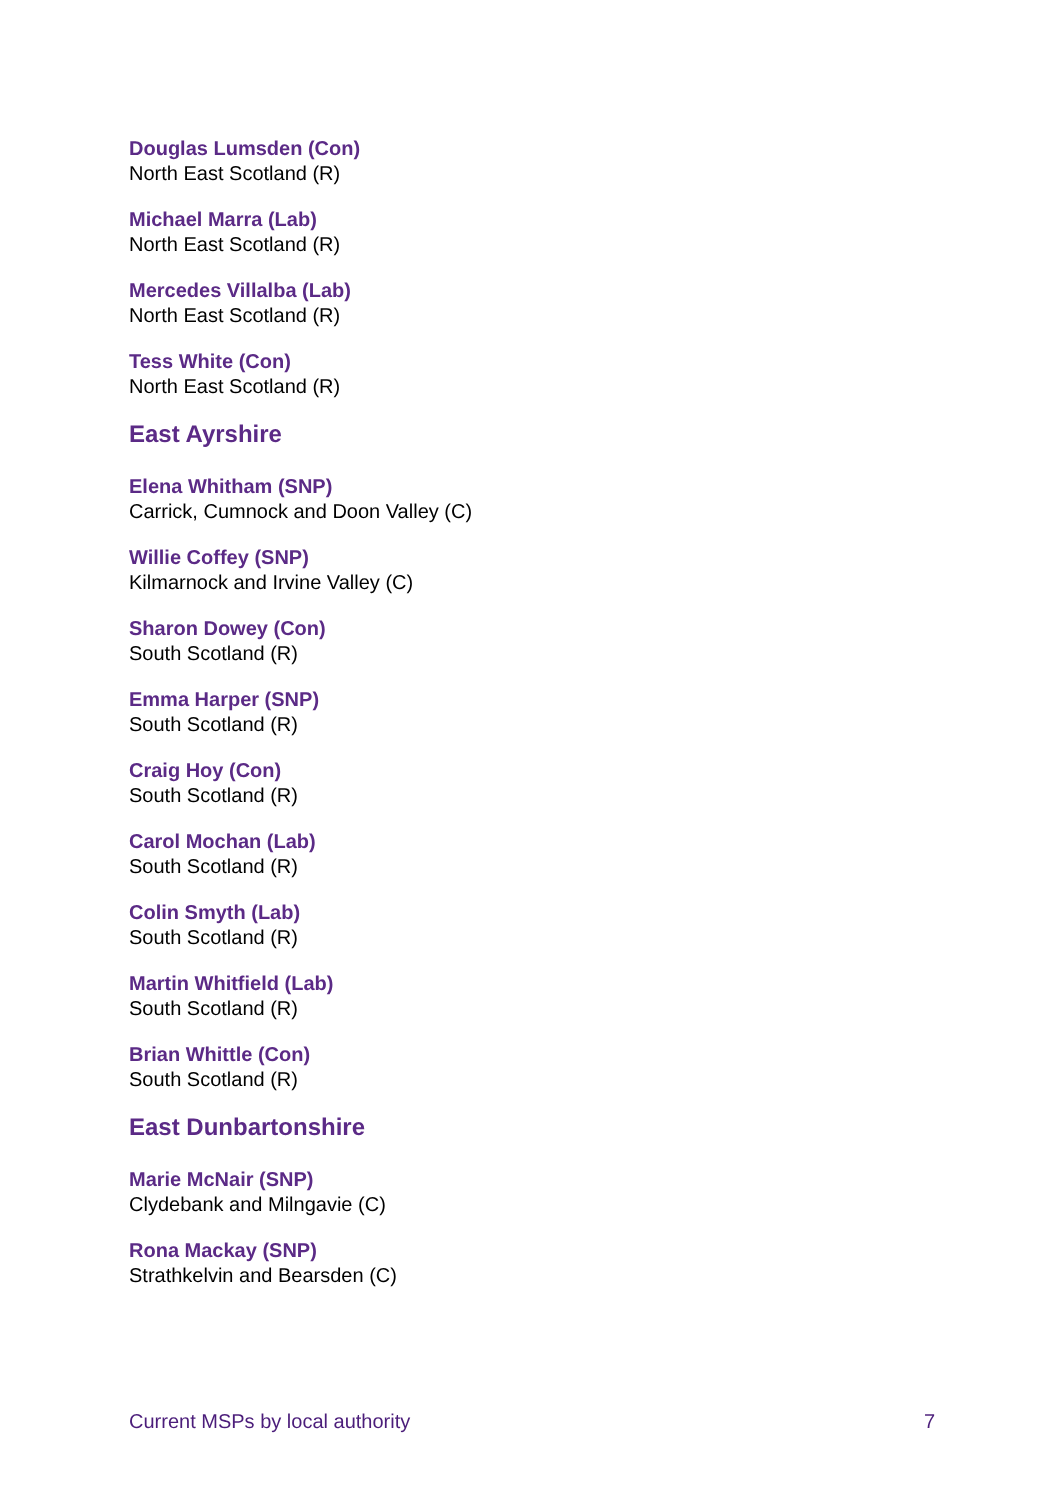Douglas Lumsden (Con)
North East Scotland (R)
Michael Marra (Lab)
North East Scotland (R)
Mercedes Villalba (Lab)
North East Scotland (R)
Tess White (Con)
North East Scotland (R)
East Ayrshire
Elena Whitham (SNP)
Carrick, Cumnock and Doon Valley (C)
Willie Coffey (SNP)
Kilmarnock and Irvine Valley (C)
Sharon Dowey (Con)
South Scotland (R)
Emma Harper (SNP)
South Scotland (R)
Craig Hoy (Con)
South Scotland (R)
Carol Mochan (Lab)
South Scotland (R)
Colin Smyth (Lab)
South Scotland (R)
Martin Whitfield (Lab)
South Scotland (R)
Brian Whittle (Con)
South Scotland (R)
East Dunbartonshire
Marie McNair (SNP)
Clydebank and Milngavie (C)
Rona Mackay (SNP)
Strathkelvin and Bearsden (C)
Current MSPs by local authority 7